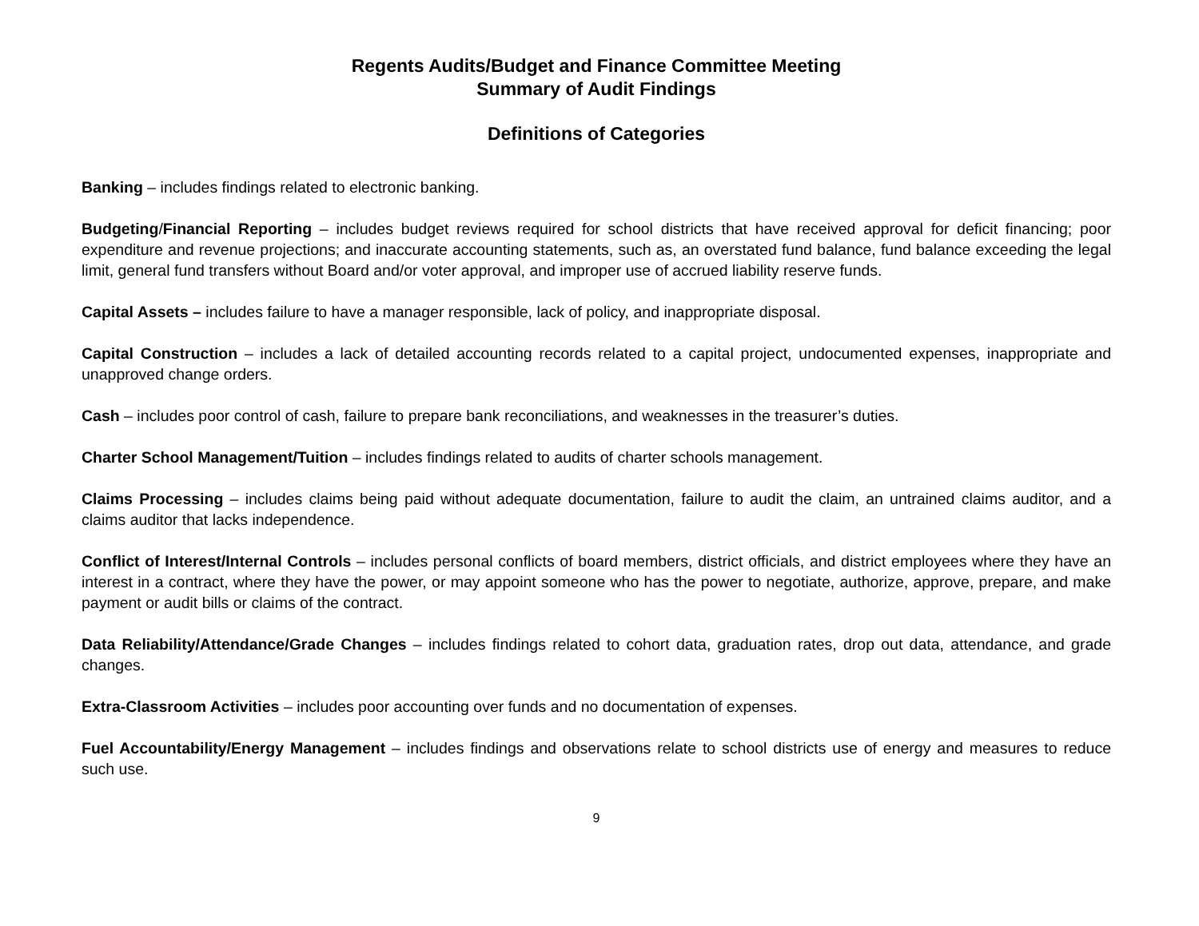Regents Audits/Budget and Finance Committee Meeting
Summary of Audit Findings
Definitions of Categories
Banking – includes findings related to electronic banking.
Budgeting/Financial Reporting – includes budget reviews required for school districts that have received approval for deficit financing; poor expenditure and revenue projections; and inaccurate accounting statements, such as, an overstated fund balance, fund balance exceeding the legal limit, general fund transfers without Board and/or voter approval, and improper use of accrued liability reserve funds.
Capital Assets – includes failure to have a manager responsible, lack of policy, and inappropriate disposal.
Capital Construction – includes a lack of detailed accounting records related to a capital project, undocumented expenses, inappropriate and unapproved change orders.
Cash – includes poor control of cash, failure to prepare bank reconciliations, and weaknesses in the treasurer’s duties.
Charter School Management/Tuition – includes findings related to audits of charter schools management.
Claims Processing – includes claims being paid without adequate documentation, failure to audit the claim, an untrained claims auditor, and a claims auditor that lacks independence.
Conflict of Interest/Internal Controls – includes personal conflicts of board members, district officials, and district employees where they have an interest in a contract, where they have the power, or may appoint someone who has the power to negotiate, authorize, approve, prepare, and make payment or audit bills or claims of the contract.
Data Reliability/Attendance/Grade Changes – includes findings related to cohort data, graduation rates, drop out data, attendance, and grade changes.
Extra-Classroom Activities – includes poor accounting over funds and no documentation of expenses.
Fuel Accountability/Energy Management – includes findings and observations relate to school districts use of energy and measures to reduce such use.
9